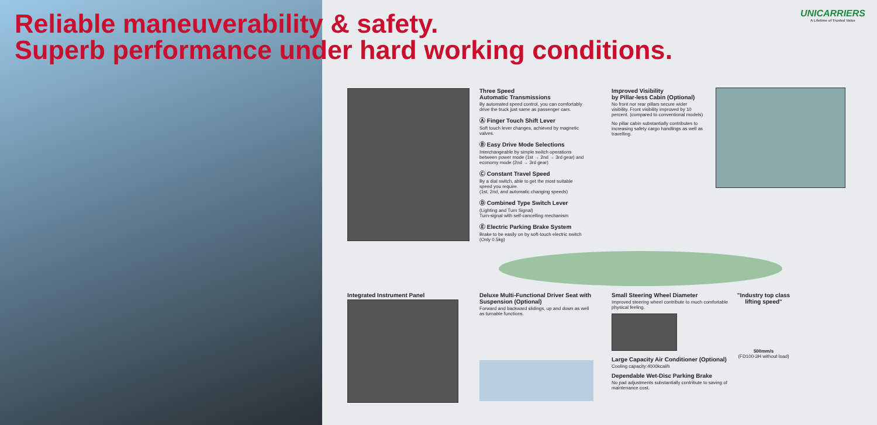Reliable maneuverability & safety.
Superb performance under hard working conditions.
UNICARRIERS
A Lifetime of Trusted Value
Three Speed
Automatic Transmissions
By automated speed control, you can comfortably drive the truck just same as passenger cars.
Ⓐ Finger Touch Shift Lever
Soft touch lever changes, achieved by magnetic valves.
Ⓑ Easy Drive Mode Selections
Interchangeable by simple switch operations between power mode (1st → 2nd → 3rd gear) and economy mode (2nd → 3rd gear)
Ⓒ Constant Travel Speed
By a dial switch, able to get the most suitable speed you require.
(1st, 2nd, and automatic changing speeds)
Ⓓ Combined Type Switch Lever
(Lighting and Turn Signal)
Turn-signal with self-cancelling mechanism
Ⓔ Electric Parking Brake System
Brake to be easily on by soft-touch electric switch
(Only 0.5kg)
Improved Visibility
by Pillar-less Cabin (Optional)
No front nor rear pillars secure wider visibility. Front visibility improved by 10 percent. (compared to conventional models)
No pillar cabin substantially contributes to increasing safety cargo handlings as well as travelling.
Integrated Instrument Panel
Deluxe Multi-Functional Driver Seat with Suspension (Optional)
Forward and backward slidings, up and down as well as turnable functions.
Small Steering Wheel Diameter
Improved steering wheel contribute to much comfortable physical feeling.
Large Capacity Air Conditioner (Optional)
Cooling capacity:4000kcal/h
Dependable Wet-Disc Parking Brake
No pad adjustments substantially contribute to saving of maintenance cost.
"Industry top class lifting speed"
500mm/s
(FD100-3H without load)